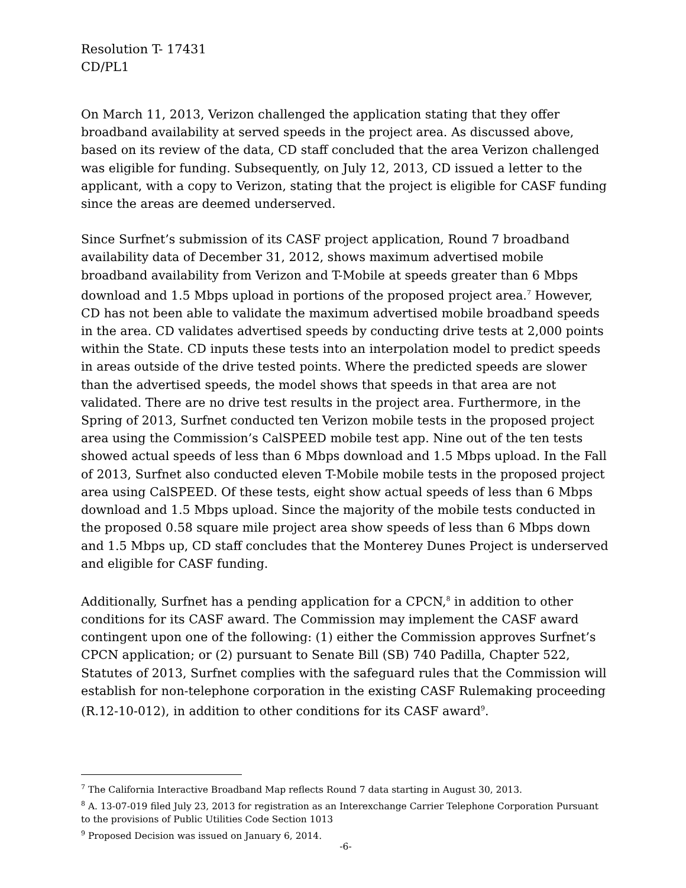Resolution T- 17431
CD/PL1
On March 11, 2013, Verizon challenged the application stating that they offer broadband availability at served speeds in the project area. As discussed above, based on its review of the data, CD staff concluded that the area Verizon challenged was eligible for funding. Subsequently, on July 12, 2013, CD issued a letter to the applicant, with a copy to Verizon, stating that the project is eligible for CASF funding since the areas are deemed underserved.
Since Surfnet’s submission of its CASF project application, Round 7 broadband availability data of December 31, 2012, shows maximum advertised mobile broadband availability from Verizon and T-Mobile at speeds greater than 6 Mbps download and 1.5 Mbps upload in portions of the proposed project area.<sup>7</sup> However, CD has not been able to validate the maximum advertised mobile broadband speeds in the area. CD validates advertised speeds by conducting drive tests at 2,000 points within the State. CD inputs these tests into an interpolation model to predict speeds in areas outside of the drive tested points. Where the predicted speeds are slower than the advertised speeds, the model shows that speeds in that area are not validated. There are no drive test results in the project area. Furthermore, in the Spring of 2013, Surfnet conducted ten Verizon mobile tests in the proposed project area using the Commission’s CalSPEED mobile test app. Nine out of the ten tests showed actual speeds of less than 6 Mbps download and 1.5 Mbps upload. In the Fall of 2013, Surfnet also conducted eleven T-Mobile mobile tests in the proposed project area using CalSPEED. Of these tests, eight show actual speeds of less than 6 Mbps download and 1.5 Mbps upload. Since the majority of the mobile tests conducted in the proposed 0.58 square mile project area show speeds of less than 6 Mbps down and 1.5 Mbps up, CD staff concludes that the Monterey Dunes Project is underserved and eligible for CASF funding.
Additionally, Surfnet has a pending application for a CPCN,<sup>8</sup> in addition to other conditions for its CASF award. The Commission may implement the CASF award contingent upon one of the following: (1) either the Commission approves Surfnet’s CPCN application; or (2) pursuant to Senate Bill (SB) 740 Padilla, Chapter 522, Statutes of 2013, Surfnet complies with the safeguard rules that the Commission will establish for non-telephone corporation in the existing CASF Rulemaking proceeding (R.12-10-012), in addition to other conditions for its CASF award<sup>9</sup>.
<sup>7</sup> The California Interactive Broadband Map reflects Round 7 data starting in August 30, 2013.
<sup>8</sup> A. 13-07-019 filed July 23, 2013 for registration as an Interexchange Carrier Telephone Corporation Pursuant to the provisions of Public Utilities Code Section 1013
<sup>9</sup> Proposed Decision was issued on January 6, 2014.
-6-